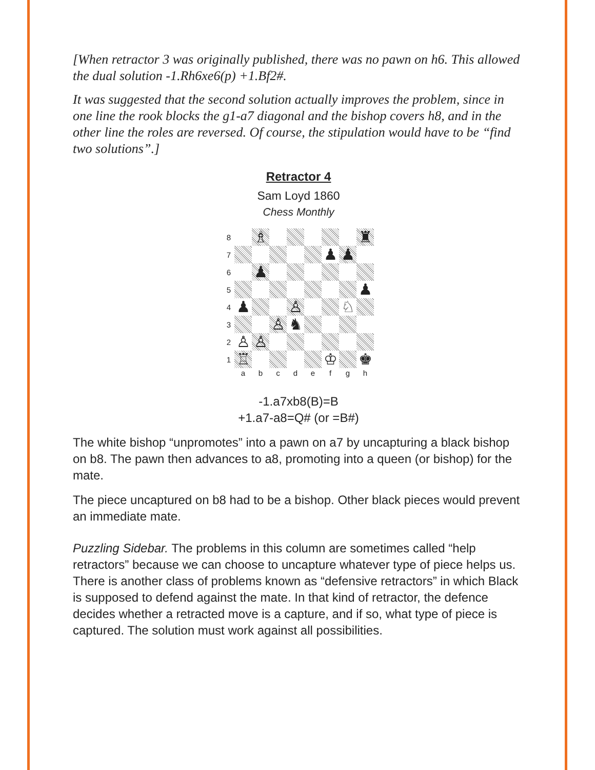[When retractor 3 was originally published, there was no pawn on h6. This allowed the dual solution -1.Rh6xe6(p) +1.Bf2#.
It was suggested that the second solution actually improves the problem, since in one line the rook blocks the g1-a7 diagonal and the bishop covers h8, and in the other line the roles are reversed. Of course, the stipulation would have to be “find two solutions”.]
Retractor 4
Sam Loyd 1860
Chess Monthly
| 8 | | ♗ | | | | | | ♜ |
| 7 | | | | | | ♟ | ♟ | |
| 6 | | ♟ | | | | | | |
| 5 | | | | | | | | ♟ |
| 4 | ♟ | | | ♙ | | | ♘ | |
| 3 | | | ♙ | ♞ | | | | |
| 2 | ♙ | ♙ | | | | | | |
| 1 | ♖ | | | | | ♔ | | ♚ |
| | a | b | c | d | e | f | g | h |
-1.a7xb8(B)=B
+1.a7-a8=Q# (or =B#)
The white bishop “unpromotes” into a pawn on a7 by uncapturing a black bishop on b8. The pawn then advances to a8, promoting into a queen (or bishop) for the mate.
The piece uncaptured on b8 had to be a bishop. Other black pieces would prevent an immediate mate.
Puzzling Sidebar. The problems in this column are sometimes called “help retractors” because we can choose to uncapture whatever type of piece helps us. There is another class of problems known as “defensive retractors” in which Black is supposed to defend against the mate. In that kind of retractor, the defence decides whether a retracted move is a capture, and if so, what type of piece is captured. The solution must work against all possibilities.